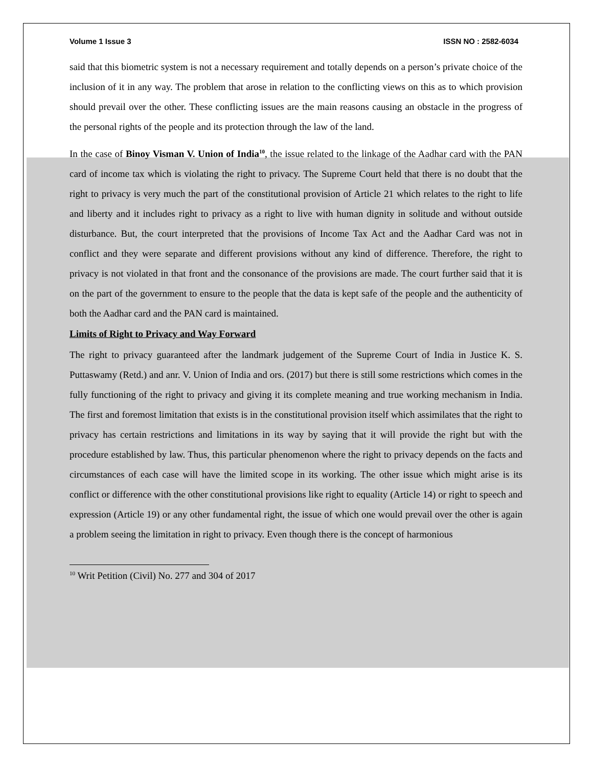Volume 1 Issue 3 ISSN NO : 2582-6034
said that this biometric system is not a necessary requirement and totally depends on a person’s private choice of the inclusion of it in any way. The problem that arose in relation to the conflicting views on this as to which provision should prevail over the other. These conflicting issues are the main reasons causing an obstacle in the progress of the personal rights of the people and its protection through the law of the land.
In the case of Binoy Visman V. Union of India<sup>10</sup>, the issue related to the linkage of the Aadhar card with the PAN card of income tax which is violating the right to privacy. The Supreme Court held that there is no doubt that the right to privacy is very much the part of the constitutional provision of Article 21 which relates to the right to life and liberty and it includes right to privacy as a right to live with human dignity in solitude and without outside disturbance. But, the court interpreted that the provisions of Income Tax Act and the Aadhar Card was not in conflict and they were separate and different provisions without any kind of difference. Therefore, the right to privacy is not violated in that front and the consonance of the provisions are made. The court further said that it is on the part of the government to ensure to the people that the data is kept safe of the people and the authenticity of both the Aadhar card and the PAN card is maintained.
Limits of Right to Privacy and Way Forward
The right to privacy guaranteed after the landmark judgement of the Supreme Court of India in Justice K. S. Puttaswamy (Retd.) and anr. V. Union of India and ors. (2017) but there is still some restrictions which comes in the fully functioning of the right to privacy and giving it its complete meaning and true working mechanism in India. The first and foremost limitation that exists is in the constitutional provision itself which assimilates that the right to privacy has certain restrictions and limitations in its way by saying that it will provide the right but with the procedure established by law. Thus, this particular phenomenon where the right to privacy depends on the facts and circumstances of each case will have the limited scope in its working. The other issue which might arise is its conflict or difference with the other constitutional provisions like right to equality (Article 14) or right to speech and expression (Article 19) or any other fundamental right, the issue of which one would prevail over the other is again a problem seeing the limitation in right to privacy. Even though there is the concept of harmonious
<sup>10</sup> Writ Petition (Civil) No. 277 and 304 of 2017